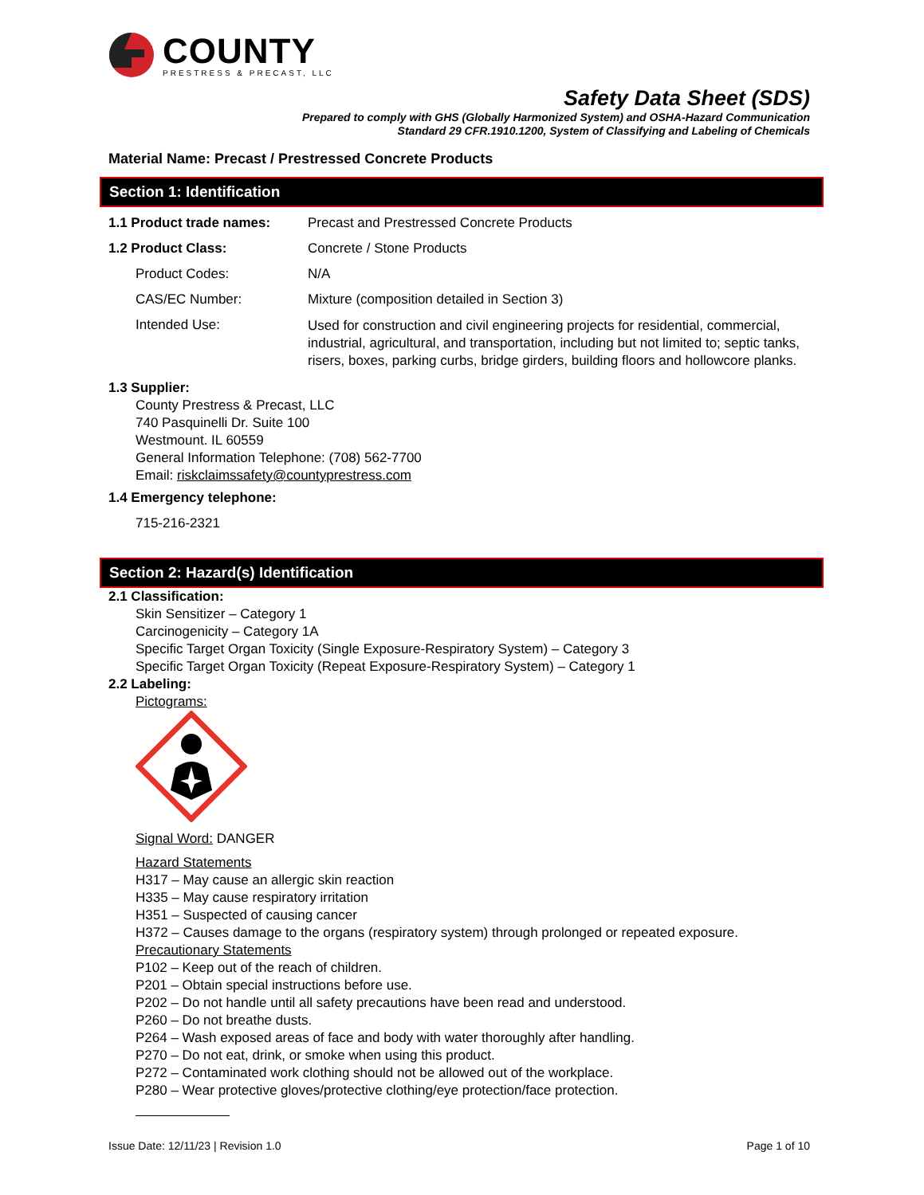COUNTY
PRESTRESS & PRECAST, LLC
Safety Data Sheet (SDS)
Prepared to comply with GHS (Globally Harmonized System) and OSHA-Hazard Communication
Standard 29 CFR.1910.1200, System of Classifying and Labeling of Chemicals
Material Name: Precast / Prestressed Concrete Products
Section 1: Identification
1.1 Product trade names: Precast and Prestressed Concrete Products
1.2 Product Class: Concrete / Stone Products
Product Codes: N/A
CAS/EC Number: Mixture (composition detailed in Section 3)
Intended Use:
Used for construction and civil engineering projects for residential, commercial, industrial, agricultural, and transportation, including but not limited to; septic tanks, risers, boxes, parking curbs, bridge girders, building floors and hollowcore planks.
1.3 Supplier:
County Prestress & Precast, LLC
740 Pasquinelli Dr. Suite 100
Westmount. IL 60559
General Information Telephone: (708) 562-7700
Email: riskclaimssafety@countyprestress.com
1.4 Emergency telephone:
715-216-2321
Section 2: Hazard(s) Identification
2.1 Classification:
Skin Sensitizer – Category 1
Carcinogenicity – Category 1A
Specific Target Organ Toxicity (Single Exposure-Respiratory System) – Category 3
Specific Target Organ Toxicity (Repeat Exposure-Respiratory System) – Category 1
2.2 Labeling:
Pictograms:
Signal Word: DANGER
Hazard Statements
H317 – May cause an allergic skin reaction
H335 – May cause respiratory irritation
H351 – Suspected of causing cancer
H372 – Causes damage to the organs (respiratory system) through prolonged or repeated exposure.
Precautionary Statements
P102 – Keep out of the reach of children.
P201 – Obtain special instructions before use.
P202 – Do not handle until all safety precautions have been read and understood.
P260 – Do not breathe dusts.
P264 – Wash exposed areas of face and body with water thoroughly after handling.
P270 – Do not eat, drink, or smoke when using this product.
P272 – Contaminated work clothing should not be allowed out of the workplace.
P280 – Wear protective gloves/protective clothing/eye protection/face protection.
Issue Date: 12/11/23 | Revision 1.0 Page 1 of 10